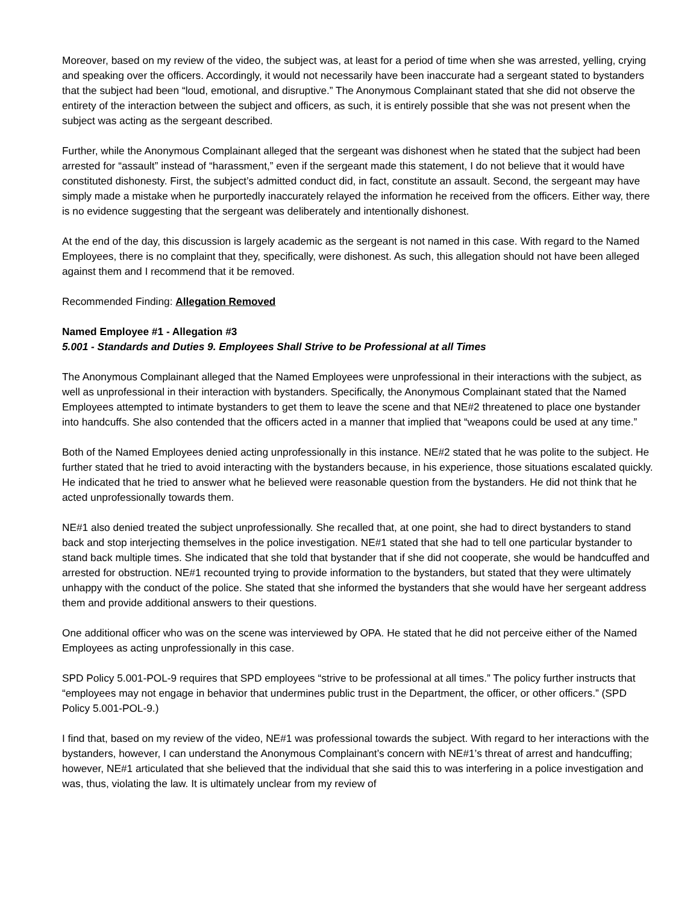Moreover, based on my review of the video, the subject was, at least for a period of time when she was arrested, yelling, crying and speaking over the officers. Accordingly, it would not necessarily have been inaccurate had a sergeant stated to bystanders that the subject had been “loud, emotional, and disruptive.” The Anonymous Complainant stated that she did not observe the entirety of the interaction between the subject and officers, as such, it is entirely possible that she was not present when the subject was acting as the sergeant described.
Further, while the Anonymous Complainant alleged that the sergeant was dishonest when he stated that the subject had been arrested for “assault” instead of “harassment,” even if the sergeant made this statement, I do not believe that it would have constituted dishonesty. First, the subject’s admitted conduct did, in fact, constitute an assault. Second, the sergeant may have simply made a mistake when he purportedly inaccurately relayed the information he received from the officers. Either way, there is no evidence suggesting that the sergeant was deliberately and intentionally dishonest.
At the end of the day, this discussion is largely academic as the sergeant is not named in this case. With regard to the Named Employees, there is no complaint that they, specifically, were dishonest. As such, this allegation should not have been alleged against them and I recommend that it be removed.
Recommended Finding: Allegation Removed
Named Employee #1 - Allegation #3
5.001 - Standards and Duties 9. Employees Shall Strive to be Professional at all Times
The Anonymous Complainant alleged that the Named Employees were unprofessional in their interactions with the subject, as well as unprofessional in their interaction with bystanders. Specifically, the Anonymous Complainant stated that the Named Employees attempted to intimate bystanders to get them to leave the scene and that NE#2 threatened to place one bystander into handcuffs. She also contended that the officers acted in a manner that implied that “weapons could be used at any time.”
Both of the Named Employees denied acting unprofessionally in this instance. NE#2 stated that he was polite to the subject. He further stated that he tried to avoid interacting with the bystanders because, in his experience, those situations escalated quickly. He indicated that he tried to answer what he believed were reasonable question from the bystanders. He did not think that he acted unprofessionally towards them.
NE#1 also denied treated the subject unprofessionally. She recalled that, at one point, she had to direct bystanders to stand back and stop interjecting themselves in the police investigation. NE#1 stated that she had to tell one particular bystander to stand back multiple times. She indicated that she told that bystander that if she did not cooperate, she would be handcuffed and arrested for obstruction. NE#1 recounted trying to provide information to the bystanders, but stated that they were ultimately unhappy with the conduct of the police. She stated that she informed the bystanders that she would have her sergeant address them and provide additional answers to their questions.
One additional officer who was on the scene was interviewed by OPA. He stated that he did not perceive either of the Named Employees as acting unprofessionally in this case.
SPD Policy 5.001-POL-9 requires that SPD employees “strive to be professional at all times.” The policy further instructs that “employees may not engage in behavior that undermines public trust in the Department, the officer, or other officers.” (SPD Policy 5.001-POL-9.)
I find that, based on my review of the video, NE#1 was professional towards the subject. With regard to her interactions with the bystanders, however, I can understand the Anonymous Complainant’s concern with NE#1’s threat of arrest and handcuffing; however, NE#1 articulated that she believed that the individual that she said this to was interfering in a police investigation and was, thus, violating the law. It is ultimately unclear from my review of